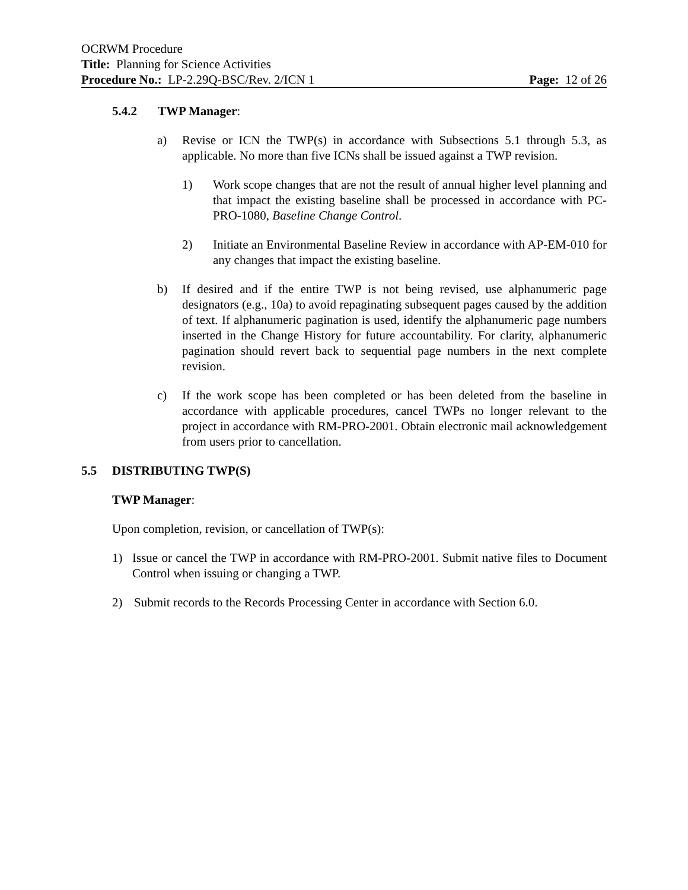OCRWM Procedure
Title: Planning for Science Activities
Procedure No.: LP-2.29Q-BSC/Rev. 2/ICN 1 Page: 12 of 26
5.4.2 TWP Manager:
a) Revise or ICN the TWP(s) in accordance with Subsections 5.1 through 5.3, as applicable. No more than five ICNs shall be issued against a TWP revision.
1) Work scope changes that are not the result of annual higher level planning and that impact the existing baseline shall be processed in accordance with PC-PRO-1080, Baseline Change Control.
2) Initiate an Environmental Baseline Review in accordance with AP-EM-010 for any changes that impact the existing baseline.
b) If desired and if the entire TWP is not being revised, use alphanumeric page designators (e.g., 10a) to avoid repaginating subsequent pages caused by the addition of text. If alphanumeric pagination is used, identify the alphanumeric page numbers inserted in the Change History for future accountability. For clarity, alphanumeric pagination should revert back to sequential page numbers in the next complete revision.
c) If the work scope has been completed or has been deleted from the baseline in accordance with applicable procedures, cancel TWPs no longer relevant to the project in accordance with RM-PRO-2001. Obtain electronic mail acknowledgement from users prior to cancellation.
5.5 DISTRIBUTING TWP(S)
TWP Manager:
Upon completion, revision, or cancellation of TWP(s):
1) Issue or cancel the TWP in accordance with RM-PRO-2001. Submit native files to Document Control when issuing or changing a TWP.
2) Submit records to the Records Processing Center in accordance with Section 6.0.